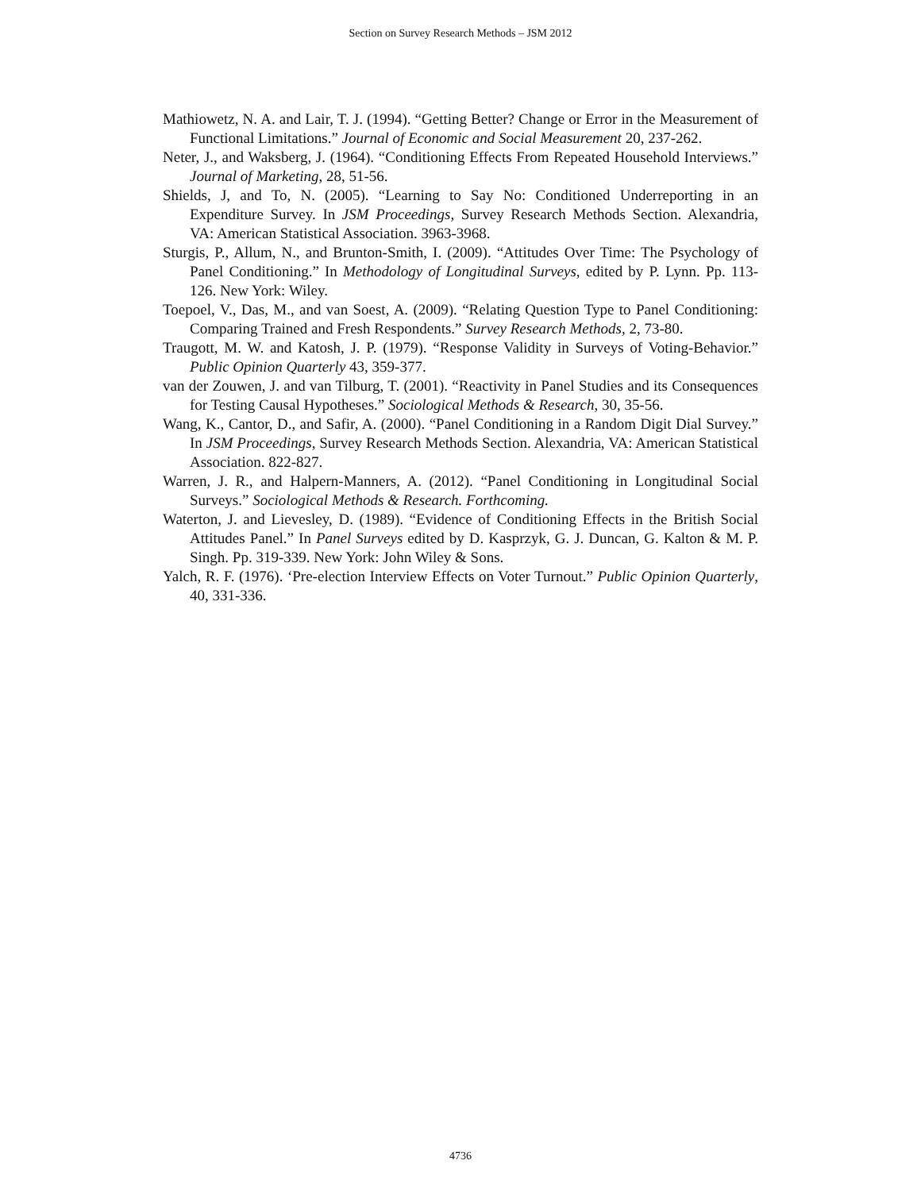Section on Survey Research Methods – JSM 2012
Mathiowetz, N. A. and Lair, T. J. (1994). “Getting Better? Change or Error in the Measurement of Functional Limitations.” Journal of Economic and Social Measurement 20, 237-262.
Neter, J., and Waksberg, J. (1964). “Conditioning Effects From Repeated Household Interviews.” Journal of Marketing, 28, 51-56.
Shields, J, and To, N. (2005). “Learning to Say No: Conditioned Underreporting in an Expenditure Survey. In JSM Proceedings, Survey Research Methods Section. Alexandria, VA: American Statistical Association. 3963-3968.
Sturgis, P., Allum, N., and Brunton-Smith, I. (2009). “Attitudes Over Time: The Psychology of Panel Conditioning.” In Methodology of Longitudinal Surveys, edited by P. Lynn. Pp. 113-126. New York: Wiley.
Toepoel, V., Das, M., and van Soest, A. (2009). “Relating Question Type to Panel Conditioning: Comparing Trained and Fresh Respondents.” Survey Research Methods, 2, 73-80.
Traugott, M. W. and Katosh, J. P. (1979). “Response Validity in Surveys of Voting-Behavior.” Public Opinion Quarterly 43, 359-377.
van der Zouwen, J. and van Tilburg, T. (2001). “Reactivity in Panel Studies and its Consequences for Testing Causal Hypotheses.” Sociological Methods & Research, 30, 35-56.
Wang, K., Cantor, D., and Safir, A. (2000). “Panel Conditioning in a Random Digit Dial Survey.” In JSM Proceedings, Survey Research Methods Section. Alexandria, VA: American Statistical Association. 822-827.
Warren, J. R., and Halpern-Manners, A. (2012). “Panel Conditioning in Longitudinal Social Surveys.” Sociological Methods & Research. Forthcoming.
Waterton, J. and Lievesley, D. (1989). “Evidence of Conditioning Effects in the British Social Attitudes Panel.” In Panel Surveys edited by D. Kasprzyk, G. J. Duncan, G. Kalton & M. P. Singh. Pp. 319-339. New York: John Wiley & Sons.
Yalch, R. F. (1976). ‘Pre-election Interview Effects on Voter Turnout.” Public Opinion Quarterly, 40, 331-336.
4736